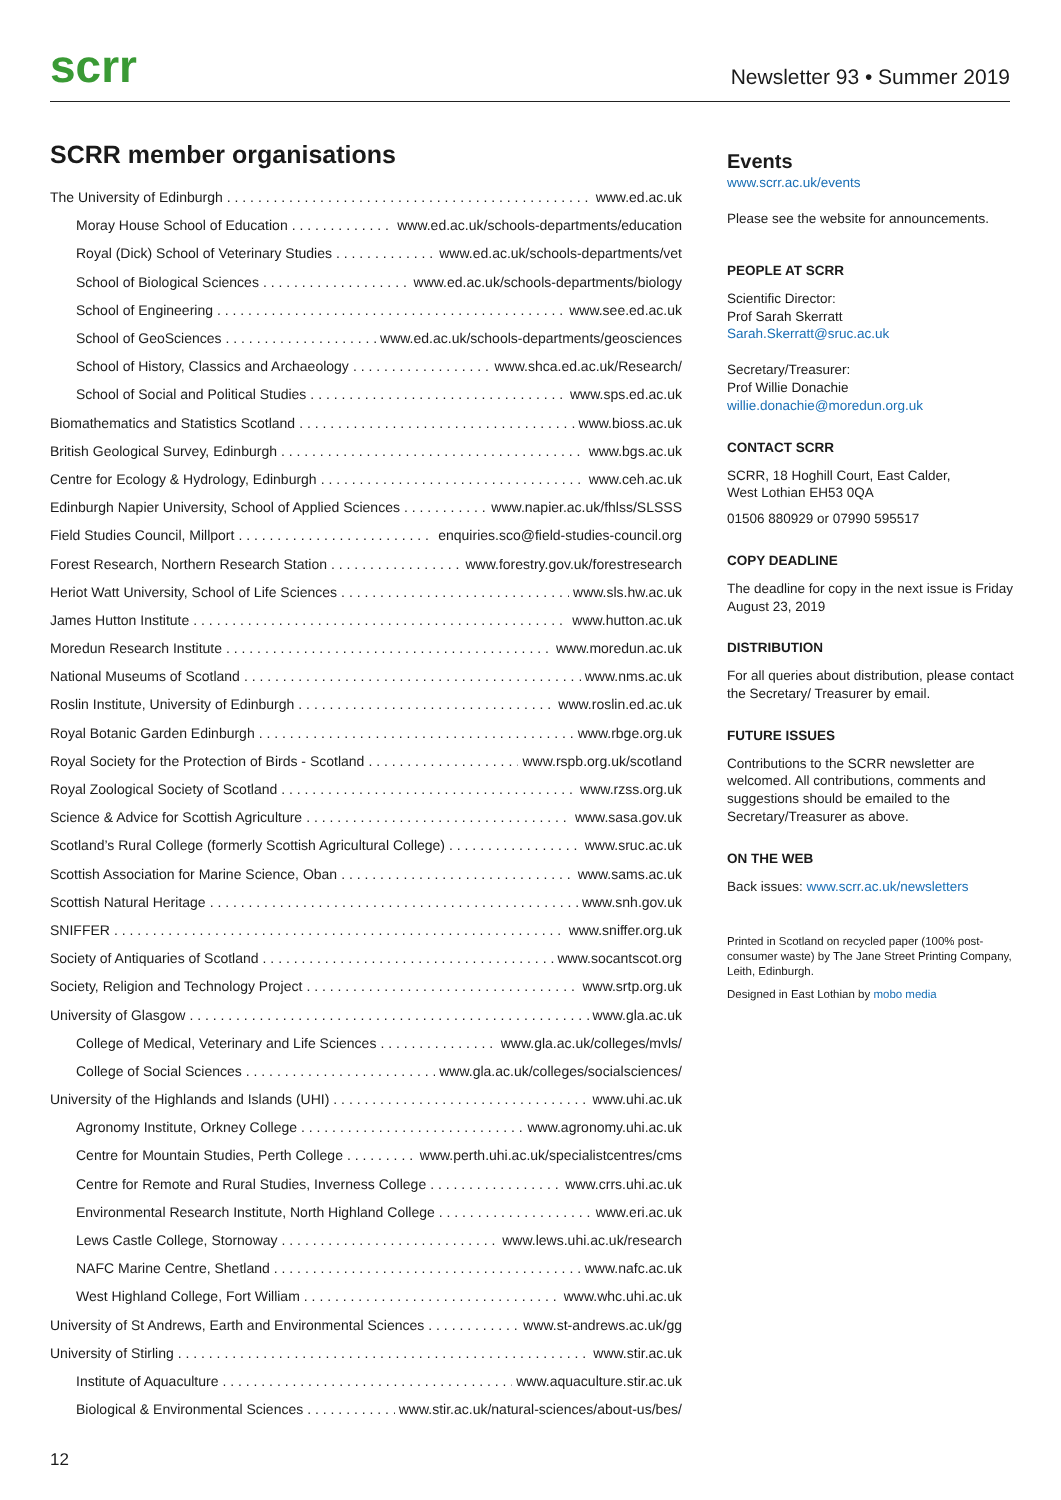scrr
Newsletter 93 • Summer 2019
SCRR member organisations
The University of Edinburgh www.ed.ac.uk
Moray House School of Education www.ed.ac.uk/schools-departments/education
Royal (Dick) School of Veterinary Studies www.ed.ac.uk/schools-departments/vet
School of Biological Sciences www.ed.ac.uk/schools-departments/biology
School of Engineering www.see.ed.ac.uk
School of GeoSciences www.ed.ac.uk/schools-departments/geosciences
School of History, Classics and Archaeology www.shca.ed.ac.uk/Research/
School of Social and Political Studies www.sps.ed.ac.uk
Biomathematics and Statistics Scotland www.bioss.ac.uk
British Geological Survey, Edinburgh www.bgs.ac.uk
Centre for Ecology & Hydrology, Edinburgh www.ceh.ac.uk
Edinburgh Napier University, School of Applied Sciences www.napier.ac.uk/fhlss/SLSSS
Field Studies Council, Millport enquiries.sco@field-studies-council.org
Forest Research, Northern Research Station www.forestry.gov.uk/forestresearch
Heriot Watt University, School of Life Sciences www.sls.hw.ac.uk
James Hutton Institute www.hutton.ac.uk
Moredun Research Institute www.moredun.ac.uk
National Museums of Scotland www.nms.ac.uk
Roslin Institute, University of Edinburgh www.roslin.ed.ac.uk
Royal Botanic Garden Edinburgh www.rbge.org.uk
Royal Society for the Protection of Birds - Scotland www.rspb.org.uk/scotland
Royal Zoological Society of Scotland www.rzss.org.uk
Science & Advice for Scottish Agriculture www.sasa.gov.uk
Scotland’s Rural College (formerly Scottish Agricultural College) www.sruc.ac.uk
Scottish Association for Marine Science, Oban www.sams.ac.uk
Scottish Natural Heritage www.snh.gov.uk
SNIFFER www.sniffer.org.uk
Society of Antiquaries of Scotland www.socantscot.org
Society, Religion and Technology Project www.srtp.org.uk
University of Glasgow www.gla.ac.uk
College of Medical, Veterinary and Life Sciences www.gla.ac.uk/colleges/mvls/
College of Social Sciences www.gla.ac.uk/colleges/socialsciences/
University of the Highlands and Islands (UHI) www.uhi.ac.uk
Agronomy Institute, Orkney College www.agronomy.uhi.ac.uk
Centre for Mountain Studies, Perth College www.perth.uhi.ac.uk/specialistcentres/cms
Centre for Remote and Rural Studies, Inverness College www.crrs.uhi.ac.uk
Environmental Research Institute, North Highland College www.eri.ac.uk
Lews Castle College, Stornoway www.lews.uhi.ac.uk/research
NAFC Marine Centre, Shetland www.nafc.ac.uk
West Highland College, Fort William www.whc.uhi.ac.uk
University of St Andrews, Earth and Environmental Sciences www.st-andrews.ac.uk/gg
University of Stirling www.stir.ac.uk
Institute of Aquaculture www.aquaculture.stir.ac.uk
Biological & Environmental Sciences www.stir.ac.uk/natural-sciences/about-us/bes/
Events
www.scrr.ac.uk/events
Please see the website for announcements.
PEOPLE AT SCRR
Scientific Director:
Prof Sarah Skerratt
Sarah.Skerratt@sruc.ac.uk
Secretary/Treasurer:
Prof Willie Donachie
willie.donachie@moredun.org.uk
CONTACT SCRR
SCRR, 18 Hoghill Court, East Calder,
West Lothian EH53 0QA
01506 880929 or 07990 595517
COPY DEADLINE
The deadline for copy in the next issue is Friday August 23, 2019
DISTRIBUTION
For all queries about distribution, please contact the Secretary/ Treasurer by email.
FUTURE ISSUES
Contributions to the SCRR newsletter are welcomed. All contributions, comments and suggestions should be emailed to the Secretary/Treasurer as above.
ON THE WEB
Back issues: www.scrr.ac.uk/newsletters
Printed in Scotland on recycled paper (100% post-consumer waste) by The Jane Street Printing Company, Leith, Edinburgh.
Designed in East Lothian by mobo media
12